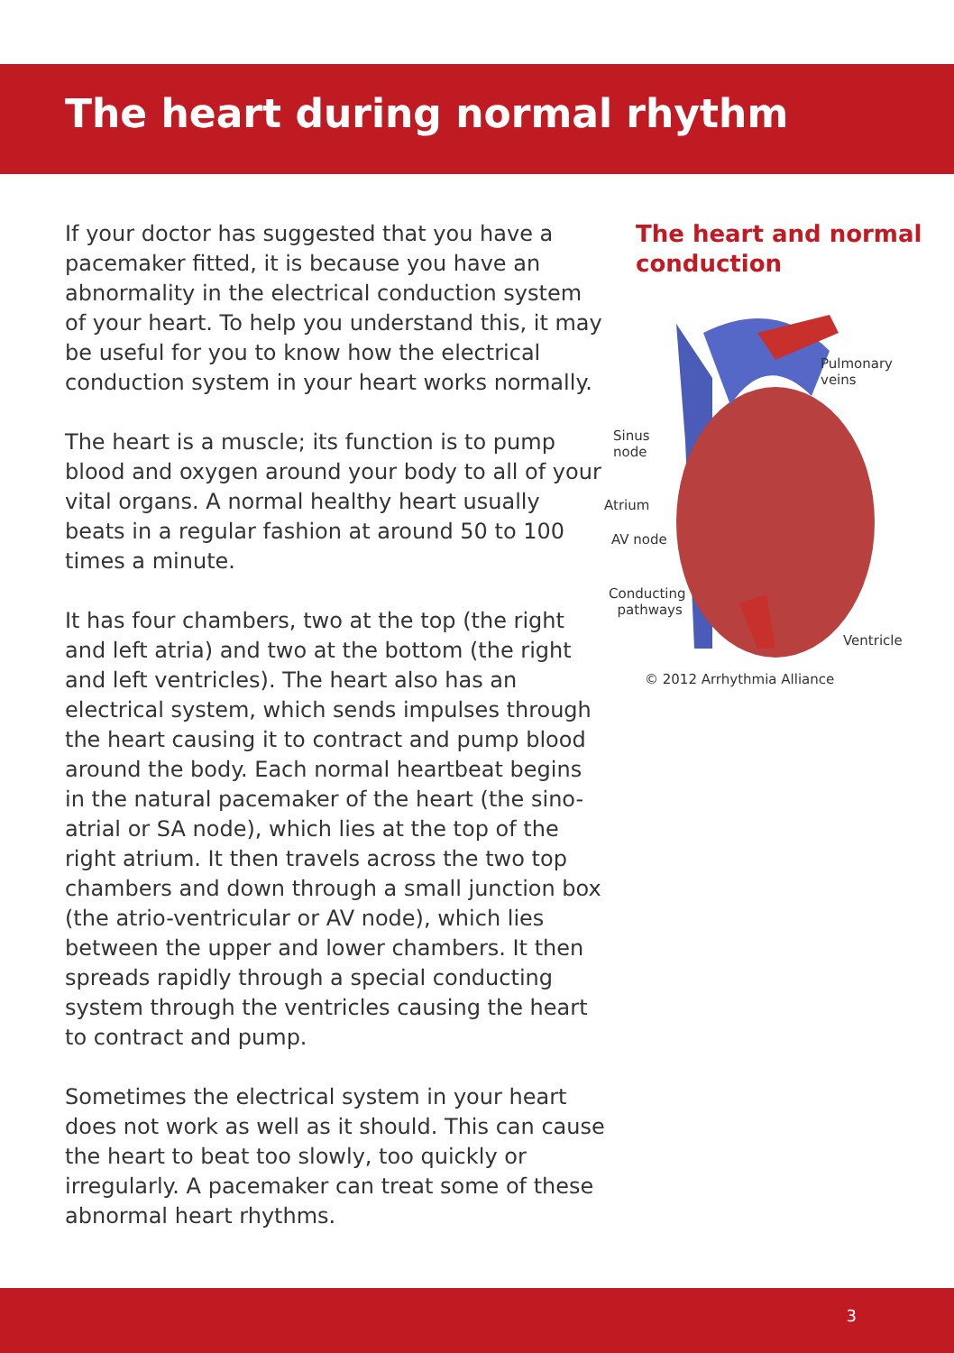The heart during normal rhythm
If your doctor has suggested that you have a pacemaker fitted, it is because you have an abnormality in the electrical conduction system of your heart. To help you understand this, it may be useful for you to know how the electrical conduction system in your heart works normally.
The heart is a muscle; its function is to pump blood and oxygen around your body to all of your vital organs. A normal healthy heart usually beats in a regular fashion at around 50 to 100 times a minute.
It has four chambers, two at the top (the right and left atria) and two at the bottom (the right and left ventricles). The heart also has an electrical system, which sends impulses through the heart causing it to contract and pump blood around the body. Each normal heartbeat begins in the natural pacemaker of the heart (the sino-atrial or SA node), which lies at the top of the right atrium. It then travels across the two top chambers and down through a small junction box (the atrio-ventricular or AV node), which lies between the upper and lower chambers. It then spreads rapidly through a special conducting system through the ventricles causing the heart to contract and pump.
Sometimes the electrical system in your heart does not work as well as it should. This can cause the heart to beat too slowly, too quickly or irregularly. A pacemaker can treat some of these abnormal heart rhythms.
The heart and normal conduction
Pulmonary veins
Sinus
node
Atrium
AV node
Conducting
pathways
Ventricle
© 2012 Arrhythmia Alliance
3